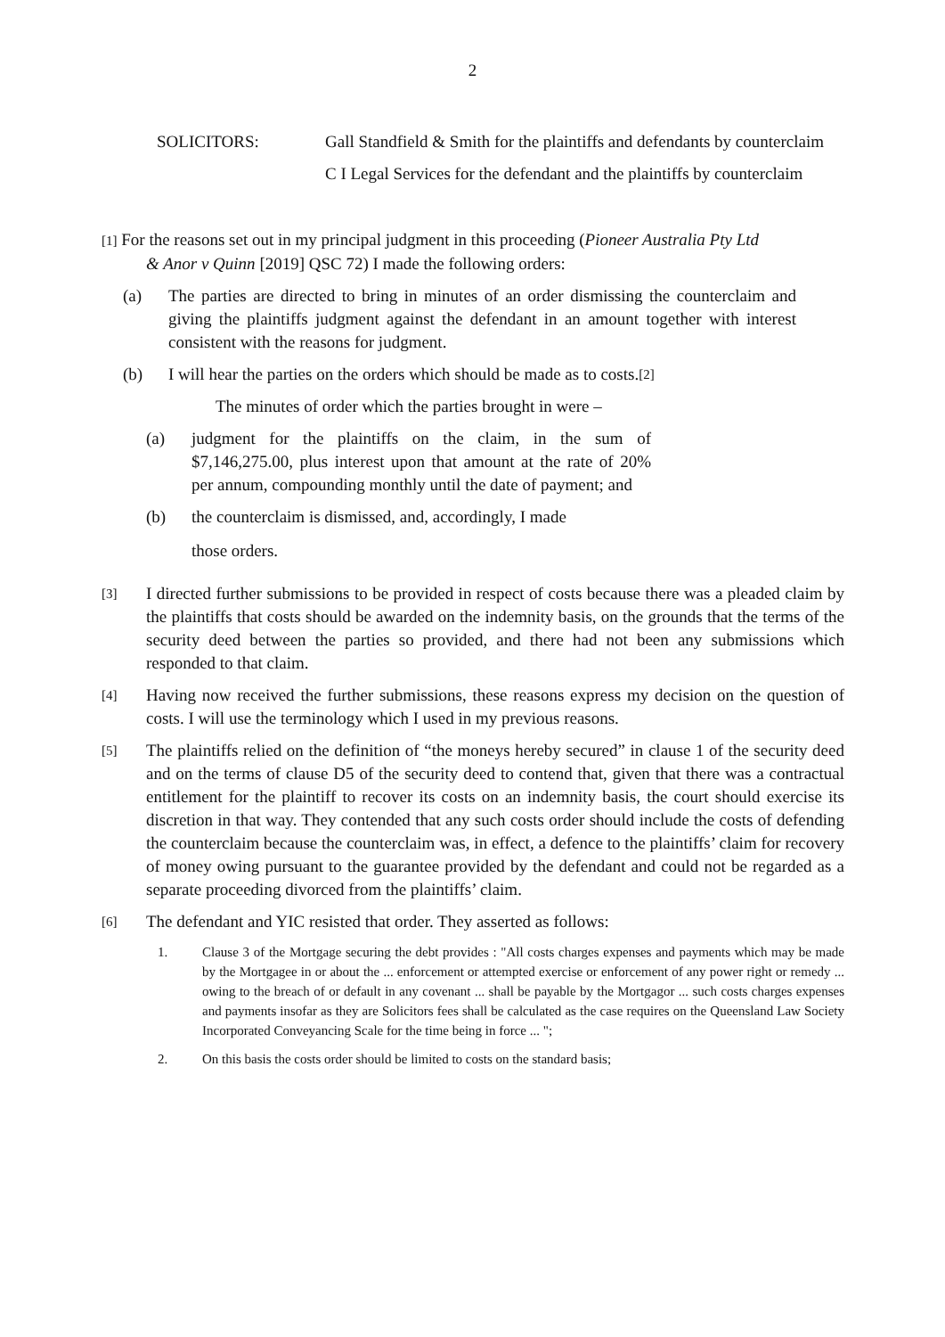2
SOLICITORS: Gall Standfield & Smith for the plaintiffs and defendants by counterclaim
C I Legal Services for the defendant and the plaintiffs by counterclaim
[1] For the reasons set out in my principal judgment in this proceeding (Pioneer Australia Pty Ltd
& Anor v Quinn [2019] QSC 72) I made the following orders:
(a) The parties are directed to bring in minutes of an order dismissing the counterclaim and giving the plaintiffs judgment against the defendant in an amount together with interest consistent with the reasons for judgment.
(b) I will hear the parties on the orders which should be made as to costs. [2]
The minutes of order which the parties brought in were –
(a) judgment for the plaintiffs on the claim, in the sum of $7,146,275.00, plus interest upon that amount at the rate of 20% per annum, compounding monthly until the date of payment; and
(b) the counterclaim is dismissed, and, accordingly, I made
those orders.
[3]
I directed further submissions to be provided in respect of costs because there was a pleaded claim by the plaintiffs that costs should be awarded on the indemnity basis, on the grounds that the terms of the security deed between the parties so provided, and there had not been any submissions which responded to that claim.
[4]
Having now received the further submissions, these reasons express my decision on the question of costs. I will use the terminology which I used in my previous reasons.
[5]
The plaintiffs relied on the definition of “the moneys hereby secured” in clause 1 of the security deed and on the terms of clause D5 of the security deed to contend that, given that there was a contractual entitlement for the plaintiff to recover its costs on an indemnity basis, the court should exercise its discretion in that way. They contended that any such costs order should include the costs of defending the counterclaim because the counterclaim was, in effect, a defence to the plaintiffs’ claim for recovery of money owing pursuant to the guarantee provided by the defendant and could not be regarded as a separate proceeding divorced from the plaintiffs’ claim.
[6]
The defendant and YIC resisted that order. They asserted as follows:
1. Clause 3 of the Mortgage securing the debt provides : "All costs charges expenses and payments which may be made by the Mortgagee in or about the ... enforcement or attempted exercise or enforcement of any power right or remedy ... owing to the breach of or default in any covenant ... shall be payable by the Mortgagor ... such costs charges expenses and payments insofar as they are Solicitors fees shall be calculated as the case requires on the Queensland Law Society Incorporated Conveyancing Scale for the time being in force ... ";
2. On this basis the costs order should be limited to costs on the standard basis;